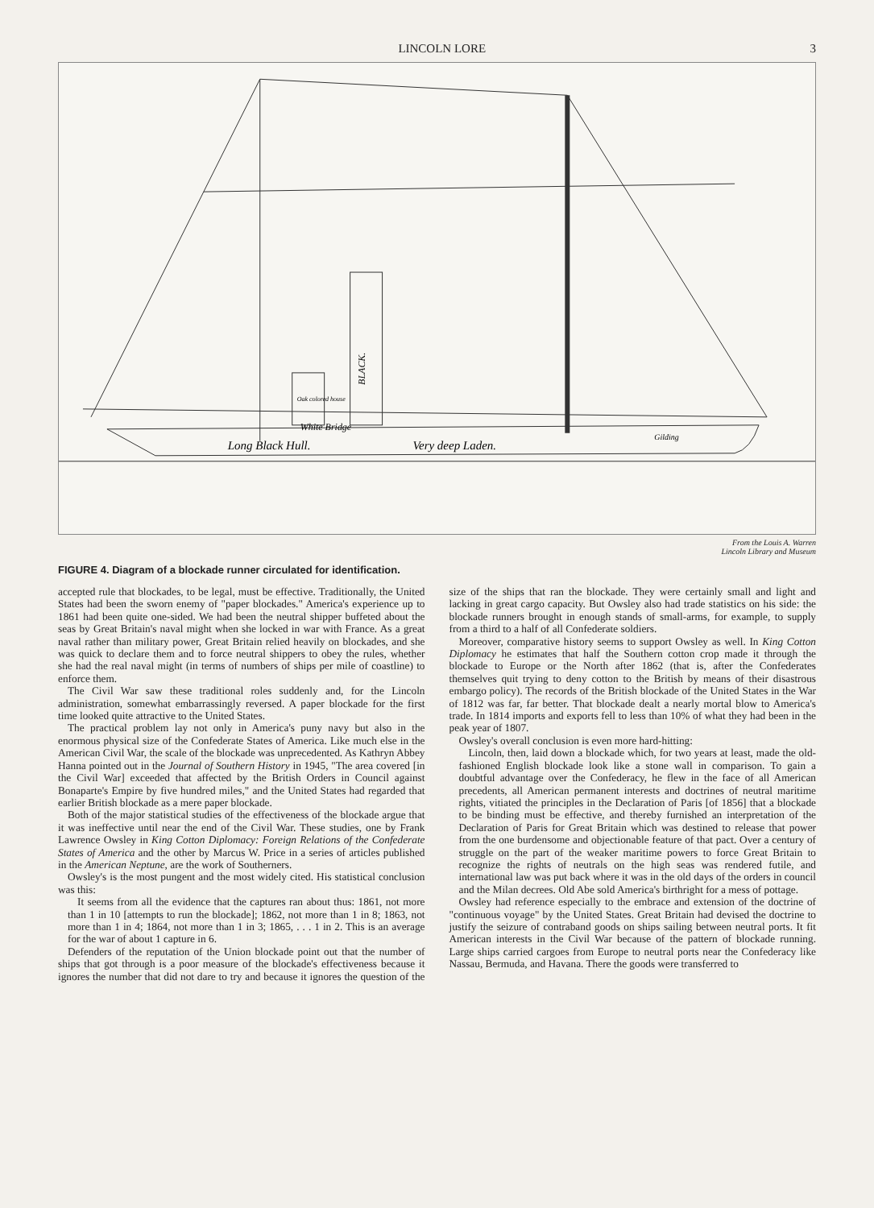LINCOLN LORE 3
BLACK.
White Bridge
Long Black Hull.
Very deep Laden.
Gilding
Oak colored house
From the Louis A. Warren
Lincoln Library and Museum
FIGURE 4. Diagram of a blockade runner circulated for identification.
accepted rule that blockades, to be legal, must be effective. Traditionally, the United States had been the sworn enemy of "paper blockades." America's experience up to 1861 had been quite one-sided. We had been the neutral shipper buffeted about the seas by Great Britain's naval might when she locked in war with France. As a great naval rather than military power, Great Britain relied heavily on blockades, and she was quick to declare them and to force neutral shippers to obey the rules, whether she had the real naval might (in terms of numbers of ships per mile of coastline) to enforce them.
The Civil War saw these traditional roles suddenly and, for the Lincoln administration, somewhat embarrassingly reversed. A paper blockade for the first time looked quite attractive to the United States.
The practical problem lay not only in America's puny navy but also in the enormous physical size of the Confederate States of America. Like much else in the American Civil War, the scale of the blockade was unprecedented. As Kathryn Abbey Hanna pointed out in the Journal of Southern History in 1945, "The area covered [in the Civil War] exceeded that affected by the British Orders in Council against Bonaparte's Empire by five hundred miles," and the United States had regarded that earlier British blockade as a mere paper blockade.
Both of the major statistical studies of the effectiveness of the blockade argue that it was ineffective until near the end of the Civil War. These studies, one by Frank Lawrence Owsley in King Cotton Diplomacy: Foreign Relations of the Confederate States of America and the other by Marcus W. Price in a series of articles published in the American Neptune, are the work of Southerners.
Owsley's is the most pungent and the most widely cited. His statistical conclusion was this:
It seems from all the evidence that the captures ran about thus: 1861, not more than 1 in 10 [attempts to run the blockade]; 1862, not more than 1 in 8; 1863, not more than 1 in 4; 1864, not more than 1 in 3; 1865, . . . 1 in 2. This is an average for the war of about 1 capture in 6.
Defenders of the reputation of the Union blockade point out that the number of ships that got through is a poor measure of the blockade's effectiveness because it ignores the number that did not dare to try and because it ignores the question of the size of the ships that ran the blockade. They were certainly small and light and lacking in great cargo capacity. But Owsley also had trade statistics on his side: the blockade runners brought in enough stands of small-arms, for example, to supply from a third to a half of all Confederate soldiers.
Moreover, comparative history seems to support Owsley as well. In King Cotton Diplomacy he estimates that half the Southern cotton crop made it through the blockade to Europe or the North after 1862 (that is, after the Confederates themselves quit trying to deny cotton to the British by means of their disastrous embargo policy). The records of the British blockade of the United States in the War of 1812 was far, far better. That blockade dealt a nearly mortal blow to America's trade. In 1814 imports and exports fell to less than 10% of what they had been in the peak year of 1807.
Owsley's overall conclusion is even more hard-hitting:
Lincoln, then, laid down a blockade which, for two years at least, made the old-fashioned English blockade look like a stone wall in comparison. To gain a doubtful advantage over the Confederacy, he flew in the face of all American precedents, all American permanent interests and doctrines of neutral maritime rights, vitiated the principles in the Declaration of Paris [of 1856] that a blockade to be binding must be effective, and thereby furnished an interpretation of the Declaration of Paris for Great Britain which was destined to release that power from the one burdensome and objectionable feature of that pact. Over a century of struggle on the part of the weaker maritime powers to force Great Britain to recognize the rights of neutrals on the high seas was rendered futile, and international law was put back where it was in the old days of the orders in council and the Milan decrees. Old Abe sold America's birthright for a mess of pottage.
Owsley had reference especially to the embrace and extension of the doctrine of "continuous voyage" by the United States. Great Britain had devised the doctrine to justify the seizure of contraband goods on ships sailing between neutral ports. It fit American interests in the Civil War because of the pattern of blockade running. Large ships carried cargoes from Europe to neutral ports near the Confederacy like Nassau, Bermuda, and Havana. There the goods were transferred to